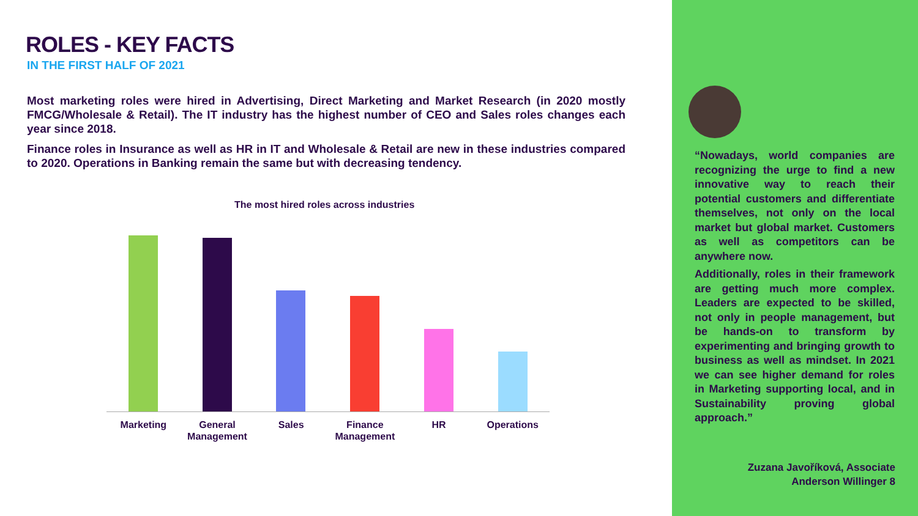ROLES - KEY FACTS
IN THE FIRST HALF OF 2021
Most marketing roles were hired in Advertising, Direct Marketing and Market Research (in 2020 mostly FMCG/Wholesale & Retail). The IT industry has the highest number of CEO and Sales roles changes each year since 2018.
Finance roles in Insurance as well as HR in IT and Wholesale & Retail are new in these industries compared to 2020. Operations in Banking remain the same but with decreasing tendency.
The most hired roles across industries
Marketing General Management Sales Finance Management HR Operations
“Nowadays, world companies are recognizing the urge to find a new innovative way to reach their potential customers and differentiate themselves, not only on the local market but global market. Customers as well as competitors can be anywhere now.
Additionally, roles in their framework are getting much more complex. Leaders are expected to be skilled, not only in people management, but be hands-on to transform by experimenting and bringing growth to business as well as mindset. In 2021 we can see higher demand for roles in Marketing supporting local, and in Sustainability proving global approach.”
Zuzana Javoříková, Associate
Anderson Willinger 8